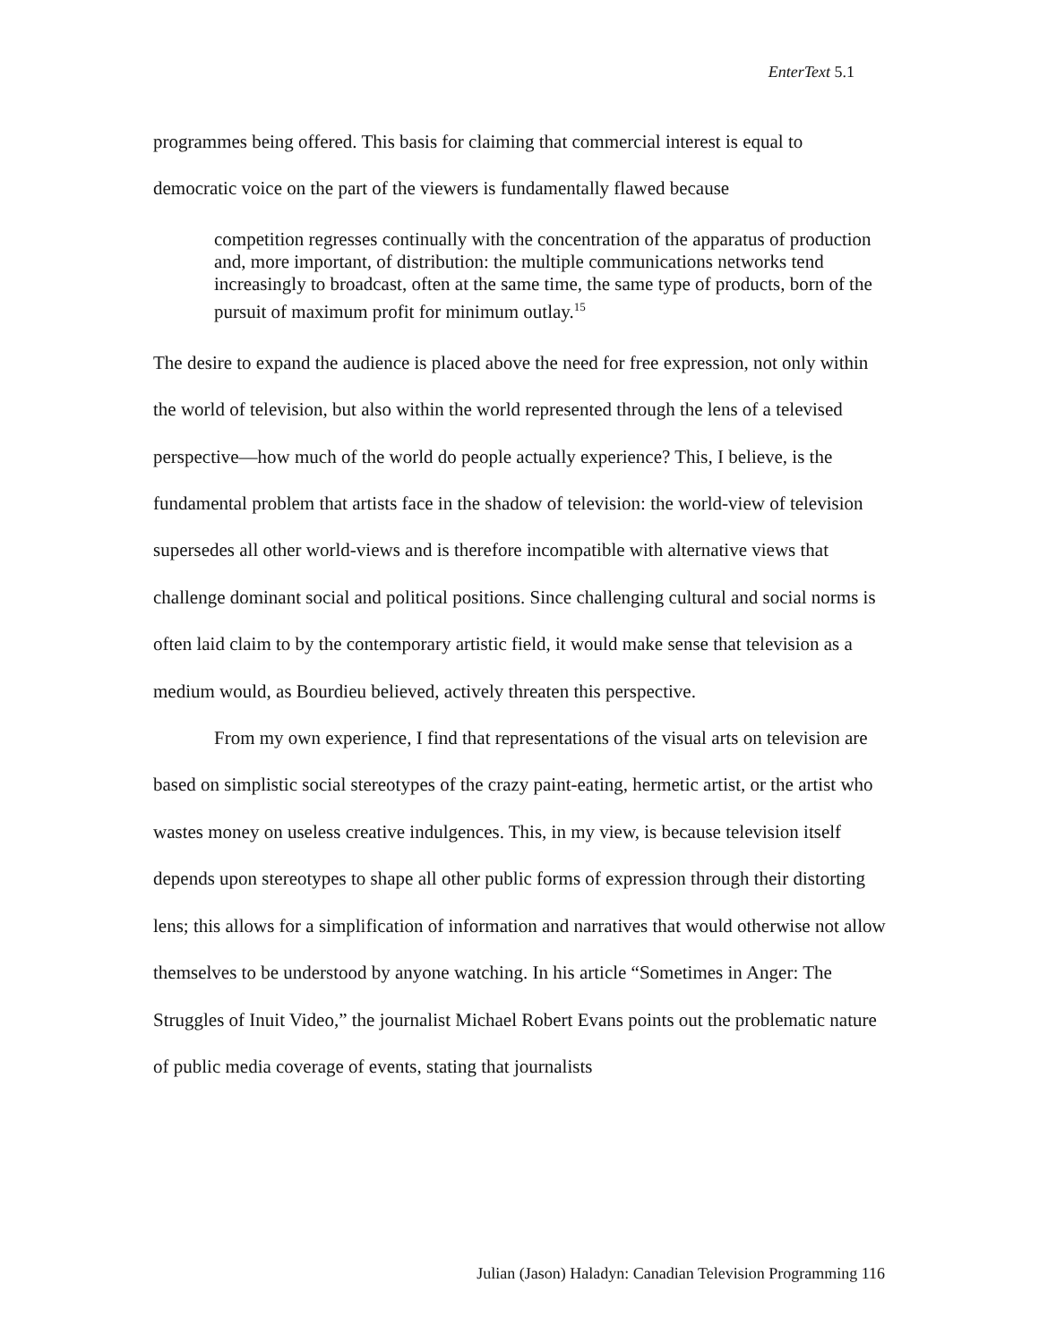EnterText 5.1
programmes being offered. This basis for claiming that commercial interest is equal to democratic voice on the part of the viewers is fundamentally flawed because
competition regresses continually with the concentration of the apparatus of production and, more important, of distribution: the multiple communications networks tend increasingly to broadcast, often at the same time, the same type of products, born of the pursuit of maximum profit for minimum outlay.<sup>15</sup>
The desire to expand the audience is placed above the need for free expression, not only within the world of television, but also within the world represented through the lens of a televised perspective—how much of the world do people actually experience? This, I believe, is the fundamental problem that artists face in the shadow of television: the world-view of television supersedes all other world-views and is therefore incompatible with alternative views that challenge dominant social and political positions. Since challenging cultural and social norms is often laid claim to by the contemporary artistic field, it would make sense that television as a medium would, as Bourdieu believed, actively threaten this perspective.
From my own experience, I find that representations of the visual arts on television are based on simplistic social stereotypes of the crazy paint-eating, hermetic artist, or the artist who wastes money on useless creative indulgences. This, in my view, is because television itself depends upon stereotypes to shape all other public forms of expression through their distorting lens; this allows for a simplification of information and narratives that would otherwise not allow themselves to be understood by anyone watching. In his article “Sometimes in Anger: The Struggles of Inuit Video,” the journalist Michael Robert Evans points out the problematic nature of public media coverage of events, stating that journalists
Julian (Jason) Haladyn: Canadian Television Programming 116